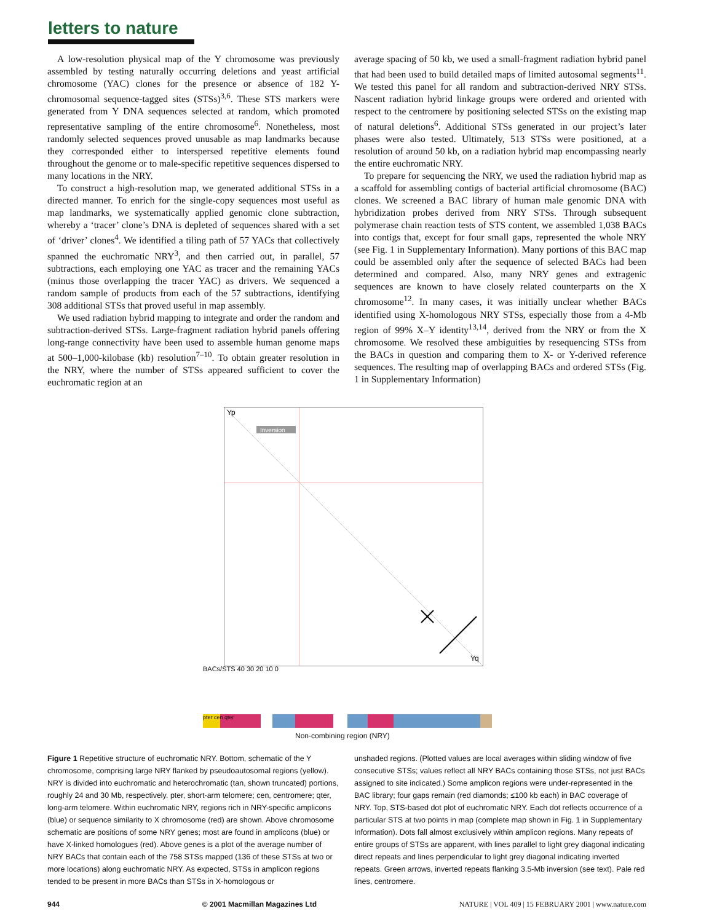letters to nature
A low-resolution physical map of the Y chromosome was previously assembled by testing naturally occurring deletions and yeast artificial chromosome (YAC) clones for the presence or absence of 182 Y-chromosomal sequence-tagged sites (STSs)<sup>3,6</sup>. These STS markers were generated from Y DNA sequences selected at random, which promoted representative sampling of the entire chromosome<sup>6</sup>. Nonetheless, most randomly selected sequences proved unusable as map landmarks because they corresponded either to interspersed repetitive elements found throughout the genome or to male-specific repetitive sequences dispersed to many locations in the NRY.
To construct a high-resolution map, we generated additional STSs in a directed manner. To enrich for the single-copy sequences most useful as map landmarks, we systematically applied genomic clone subtraction, whereby a ‘tracer’ clone’s DNA is depleted of sequences shared with a set of ‘driver’ clones<sup>4</sup>. We identified a tiling path of 57 YACs that collectively spanned the euchromatic NRY<sup>3</sup>, and then carried out, in parallel, 57 subtractions, each employing one YAC as tracer and the remaining YACs (minus those overlapping the tracer YAC) as drivers. We sequenced a random sample of products from each of the 57 subtractions, identifying 308 additional STSs that proved useful in map assembly.
We used radiation hybrid mapping to integrate and order the random and subtraction-derived STSs. Large-fragment radiation hybrid panels offering long-range connectivity have been used to assemble human genome maps at 500–1,000-kilobase (kb) resolution<sup>7–10</sup>. To obtain greater resolution in the NRY, where the number of STSs appeared sufficient to cover the euchromatic region at an
average spacing of 50 kb, we used a small-fragment radiation hybrid panel that had been used to build detailed maps of limited autosomal segments<sup>11</sup>. We tested this panel for all random and subtraction-derived NRY STSs. Nascent radiation hybrid linkage groups were ordered and oriented with respect to the centromere by positioning selected STSs on the existing map of natural deletions<sup>6</sup>. Additional STSs generated in our project’s later phases were also tested. Ultimately, 513 STSs were positioned, at a resolution of around 50 kb, on a radiation hybrid map encompassing nearly the entire euchromatic NRY.
To prepare for sequencing the NRY, we used the radiation hybrid map as a scaffold for assembling contigs of bacterial artificial chromosome (BAC) clones. We screened a BAC library of human male genomic DNA with hybridization probes derived from NRY STSs. Through subsequent polymerase chain reaction tests of STS content, we assembled 1,038 BACs into contigs that, except for four small gaps, represented the whole NRY (see Fig. 1 in Supplementary Information). Many portions of this BAC map could be assembled only after the sequence of selected BACs had been determined and compared. Also, many NRY genes and extragenic sequences are known to have closely related counterparts on the X chromosome<sup>12</sup>. In many cases, it was initially unclear whether BACs identified using X-homologous NRY STSs, especially those from a 4-Mb region of 99% X–Y identity<sup>13,14</sup>, derived from the NRY or from the X chromosome. We resolved these ambiguities by resequencing STSs from the BACs in question and comparing them to X- or Y-derived reference sequences. The resulting map of overlapping BACs and ordered STSs (Fig. 1 in Supplementary Information)
Inversion
Yp
Yq
BACs/STS 40 30 20 10 0
pter cen qter
Non-combining region (NRY)
Figure 1 Repetitive structure of euchromatic NRY. Bottom, schematic of the Y chromosome, comprising large NRY flanked by pseudoautosomal regions (yellow). NRY is divided into euchromatic and heterochromatic (tan, shown truncated) portions, roughly 24 and 30 Mb, respectively. pter, short-arm telomere; cen, centromere; qter, long-arm telomere. Within euchromatic NRY, regions rich in NRY-specific amplicons (blue) or sequence similarity to X chromosome (red) are shown. Above chromosome schematic are positions of some NRY genes; most are found in amplicons (blue) or have X-linked homologues (red). Above genes is a plot of the average number of NRY BACs that contain each of the 758 STSs mapped (136 of these STSs at two or more locations) along euchromatic NRY. As expected, STSs in amplicon regions tended to be present in more BACs than STSs in X-homologous or
unshaded regions. (Plotted values are local averages within sliding window of five consecutive STSs; values reflect all NRY BACs containing those STSs, not just BACs assigned to site indicated.) Some amplicon regions were under-represented in the BAC library; four gaps remain (red diamonds; ≤100 kb each) in BAC coverage of NRY. Top, STS-based dot plot of euchromatic NRY. Each dot reflects occurrence of a particular STS at two points in map (complete map shown in Fig. 1 in Supplementary Information). Dots fall almost exclusively within amplicon regions. Many repeats of entire groups of STSs are apparent, with lines parallel to light grey diagonal indicating direct repeats and lines perpendicular to light grey diagonal indicating inverted repeats. Green arrows, inverted repeats flanking 3.5-Mb inversion (see text). Pale red lines, centromere.
944 © 2001 Macmillan Magazines Ltd NATURE | VOL 409 | 15 FEBRUARY 2001 | www.nature.com